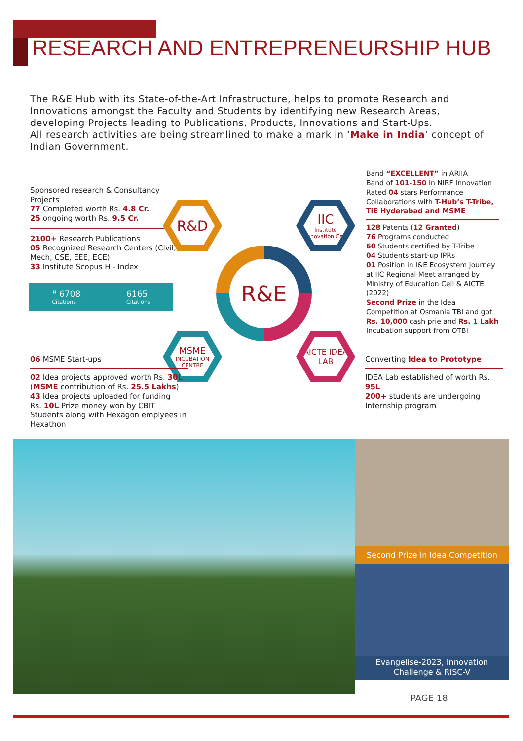RESEARCH AND ENTREPRENEURSHIP HUB
The R&E Hub with its State-of-the-Art Infrastructure, helps to promote Research and Innovations amongst the Faculty and Students by identifying new Research Areas, developing Projects leading to Publications, Products, Innovations and Start-Ups.
All research activities are being streamlined to make a mark in ‘Make in India’ concept of Indian Government.
Sponsored research & Consultancy Projects
77 Completed worth Rs. 4.8 Cr.
25 ongoing worth Rs. 9.5 Cr.
2100+ Research Publications
05 Recognized Research Centers (Civil, Mech, CSE, EEE, ECE)
33 Institute Scopus H - Index
❝ 6708
Citations
6165
Citations
R&D
IIC
Institute Innovation Cell
MSME
INCUBATION CENTRE
AICTE IDEA LAB
R&E
Band “EXCELLENT” in ARIIA
Band of 101-150 in NIRF Innovation
Rated 04 stars Performance
Collaborations with T-Hub’s T-Tribe, TiE Hyderabad and MSME
128 Patents (12 Granted)
76 Programs conducted
60 Students certified by T-Tribe
04 Students start-up IPRs
01 Position in I&E Ecosystem Journey at IIC Regional Meet arranged by Ministry of Education Cell & AICTE (2022)
Second Prize in the Idea Competition at Osmania TBI and got Rs. 10,000 cash prie and Rs. 1 Lakh Incubation support from OTBI
06 MSME Start-ups
02 Idea projects approved worth Rs. 30L
(MSME contribution of Rs. 25.5 Lakhs)
43 Idea projects uploaded for funding
Rs. 10L Prize money won by CBIT Students along with Hexagon emplyees in Hexathon
Converting Idea to Prototype
IDEA Lab established of worth Rs. 95L
200+ students are undergoing Internship program
Second Prize in Idea Competition
Evangelise-2023, Innovation Challenge & RISC-V
PAGE 18